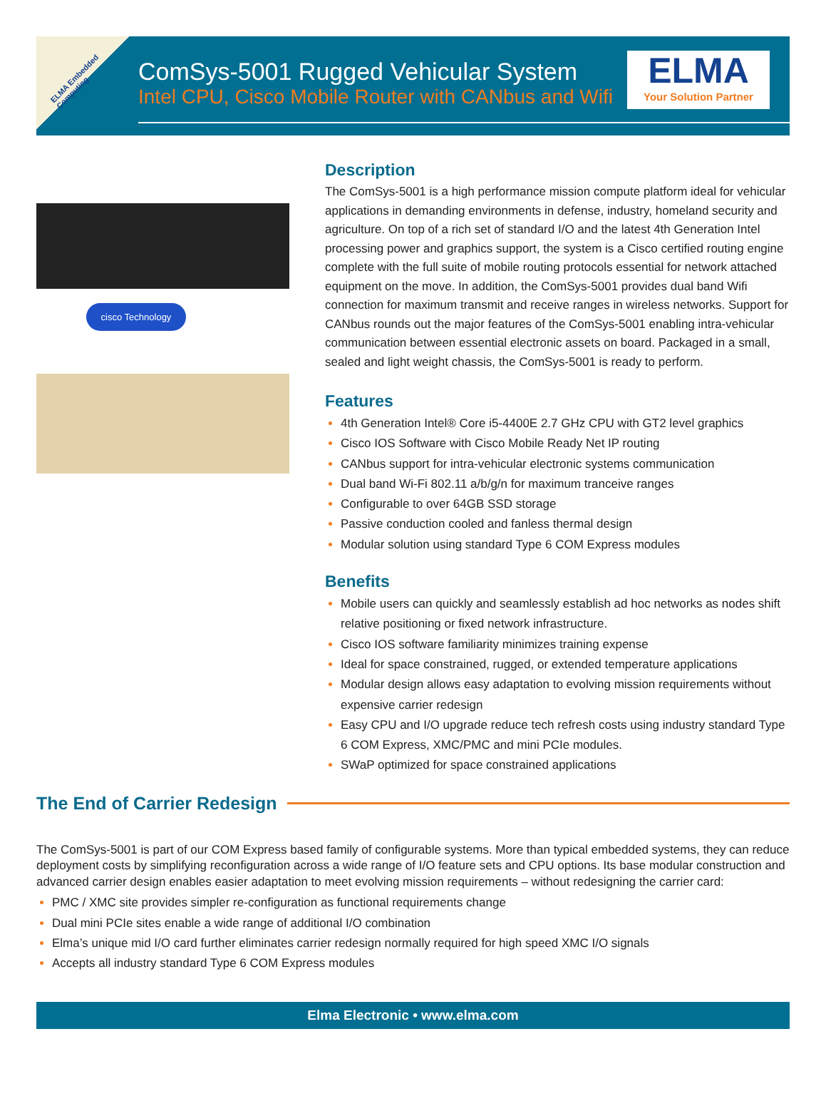ELMA Embedded Computing
ComSys-5001 Rugged Vehicular System
Intel CPU, Cisco Mobile Router with CANbus and Wifi
ELMA
Your Solution Partner
cisco Technology
Description
The ComSys-5001 is a high performance mission compute platform ideal for vehicular applications in demanding environments in defense, industry, homeland security and agriculture. On top of a rich set of standard I/O and the latest 4th Generation Intel processing power and graphics support, the system is a Cisco certified routing engine complete with the full suite of mobile routing protocols essential for network attached equipment on the move. In addition, the ComSys-5001 provides dual band Wifi connection for maximum transmit and receive ranges in wireless networks. Support for CANbus rounds out the major features of the ComSys-5001 enabling intra-vehicular communication between essential electronic assets on board. Packaged in a small, sealed and light weight chassis, the ComSys-5001 is ready to perform.
Features
4th Generation Intel® Core i5-4400E 2.7 GHz CPU with GT2 level graphics
Cisco IOS Software with Cisco Mobile Ready Net IP routing
CANbus support for intra-vehicular electronic systems communication
Dual band Wi-Fi 802.11 a/b/g/n for maximum tranceive ranges
Configurable to over 64GB SSD storage
Passive conduction cooled and fanless thermal design
Modular solution using standard Type 6 COM Express modules
Benefits
Mobile users can quickly and seamlessly establish ad hoc networks as nodes shift relative positioning or fixed network infrastructure.
Cisco IOS software familiarity minimizes training expense
Ideal for space constrained, rugged, or extended temperature applications
Modular design allows easy adaptation to evolving mission requirements without expensive carrier redesign
Easy CPU and I/O upgrade reduce tech refresh costs using industry standard Type 6 COM Express, XMC/PMC and mini PCIe modules.
SWaP optimized for space constrained applications
The End of Carrier Redesign
The ComSys-5001 is part of our COM Express based family of configurable systems. More than typical embedded systems, they can reduce deployment costs by simplifying reconfiguration across a wide range of I/O feature sets and CPU options. Its base modular construction and advanced carrier design enables easier adaptation to meet evolving mission requirements – without redesigning the carrier card:
PMC / XMC site provides simpler re-configuration as functional requirements change
Dual mini PCIe sites enable a wide range of additional I/O combination
Elma’s unique mid I/O card further eliminates carrier redesign normally required for high speed XMC I/O signals
Accepts all industry standard Type 6 COM Express modules
Elma Electronic • www.elma.com